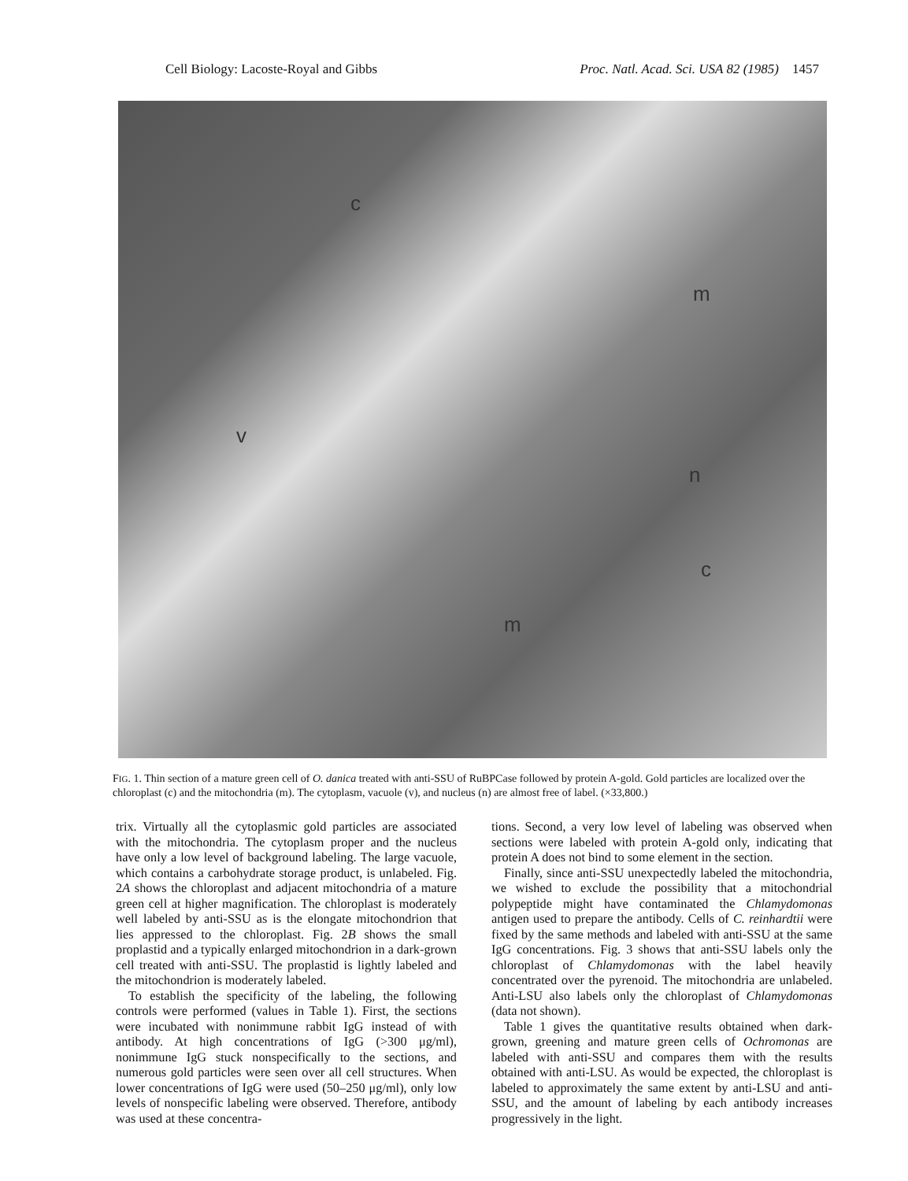Cell Biology: Lacoste-Royal and Gibbs Proc. Natl. Acad. Sci. USA 82 (1985) 1457
c
v
n
m
c
m
FIG. 1. Thin section of a mature green cell of O. danica treated with anti-SSU of RuBPCase followed by protein A-gold. Gold particles are localized over the chloroplast (c) and the mitochondria (m). The cytoplasm, vacuole (v), and nucleus (n) are almost free of label. (×33,800.)
trix. Virtually all the cytoplasmic gold particles are associated with the mitochondria. The cytoplasm proper and the nucleus have only a low level of background labeling. The large vacuole, which contains a carbohydrate storage product, is unlabeled. Fig. 2A shows the chloroplast and adjacent mitochondria of a mature green cell at higher magnification. The chloroplast is moderately well labeled by anti-SSU as is the elongate mitochondrion that lies appressed to the chloroplast. Fig. 2B shows the small proplastid and a typically enlarged mitochondrion in a dark-grown cell treated with anti-SSU. The proplastid is lightly labeled and the mitochondrion is moderately labeled.
To establish the specificity of the labeling, the following controls were performed (values in Table 1). First, the sections were incubated with nonimmune rabbit IgG instead of with antibody. At high concentrations of IgG (>300 μg/ml), nonimmune IgG stuck nonspecifically to the sections, and numerous gold particles were seen over all cell structures. When lower concentrations of IgG were used (50–250 μg/ml), only low levels of nonspecific labeling were observed. Therefore, antibody was used at these concentra-
tions. Second, a very low level of labeling was observed when sections were labeled with protein A-gold only, indicating that protein A does not bind to some element in the section.
Finally, since anti-SSU unexpectedly labeled the mitochondria, we wished to exclude the possibility that a mitochondrial polypeptide might have contaminated the Chlamydomonas antigen used to prepare the antibody. Cells of C. reinhardtii were fixed by the same methods and labeled with anti-SSU at the same IgG concentrations. Fig. 3 shows that anti-SSU labels only the chloroplast of Chlamydomonas with the label heavily concentrated over the pyrenoid. The mitochondria are unlabeled. Anti-LSU also labels only the chloroplast of Chlamydomonas (data not shown).
Table 1 gives the quantitative results obtained when dark-grown, greening and mature green cells of Ochromonas are labeled with anti-SSU and compares them with the results obtained with anti-LSU. As would be expected, the chloroplast is labeled to approximately the same extent by anti-LSU and anti-SSU, and the amount of labeling by each antibody increases progressively in the light.